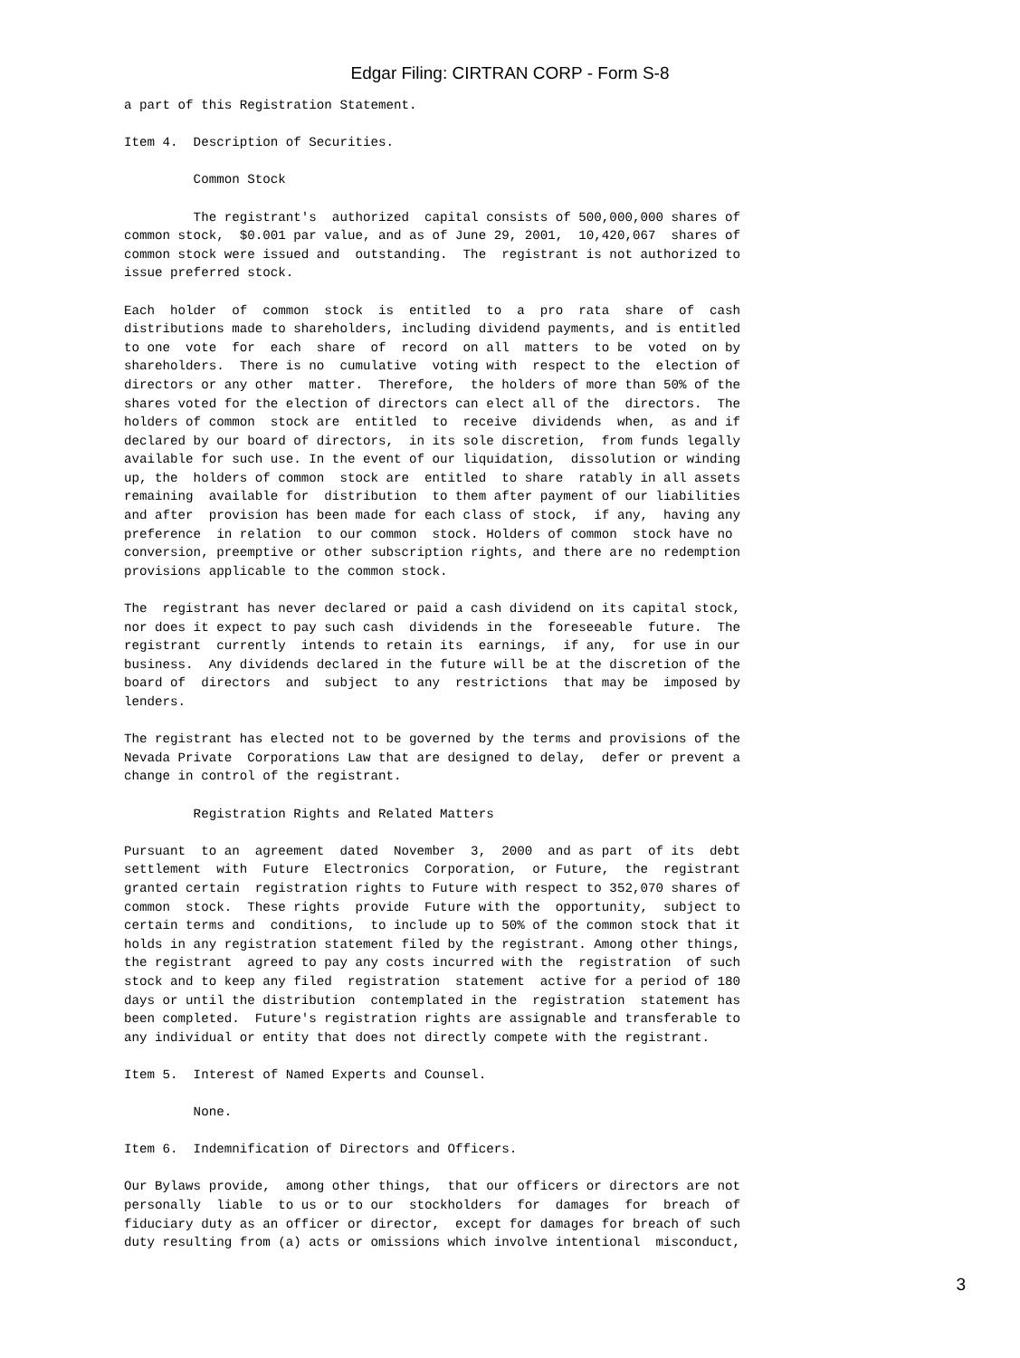Edgar Filing: CIRTRAN CORP - Form S-8
a part of this Registration Statement.

Item 4.  Description of Securities.

         Common Stock

         The registrant's  authorized  capital consists of 500,000,000 shares of
common stock,  $0.001 par value, and as of June 29, 2001,  10,420,067  shares of
common stock were issued and  outstanding.  The  registrant is not authorized to
issue preferred stock.

Each  holder  of  common  stock  is  entitled  to  a  pro  rata  share  of  cash
distributions made to shareholders, including dividend payments, and is entitled
to one  vote  for  each  share  of  record  on all  matters  to be  voted  on by
shareholders.  There is no  cumulative  voting with  respect to the  election of
directors or any other  matter.  Therefore,  the holders of more than 50% of the
shares voted for the election of directors can elect all of the  directors.  The
holders of common  stock are  entitled  to  receive  dividends  when,  as and if
declared by our board of directors,  in its sole discretion,  from funds legally
available for such use. In the event of our liquidation,  dissolution or winding
up, the  holders of common  stock are  entitled  to share  ratably in all assets
remaining  available for  distribution  to them after payment of our liabilities
and after  provision has been made for each class of stock,  if any,  having any
preference  in relation  to our common  stock. Holders of common  stock have no
conversion, preemptive or other subscription rights, and there are no redemption
provisions applicable to the common stock.

The  registrant has never declared or paid a cash dividend on its capital stock,
nor does it expect to pay such cash  dividends in the  foreseeable  future.  The
registrant  currently  intends to retain its  earnings,  if any,  for use in our
business.  Any dividends declared in the future will be at the discretion of the
board of  directors  and  subject  to any  restrictions  that may be  imposed by
lenders.

The registrant has elected not to be governed by the terms and provisions of the
Nevada Private  Corporations Law that are designed to delay,  defer or prevent a
change in control of the registrant.

         Registration Rights and Related Matters

Pursuant  to an  agreement  dated  November  3,  2000  and as part  of its  debt
settlement  with  Future  Electronics  Corporation,  or Future,  the  registrant
granted certain  registration rights to Future with respect to 352,070 shares of
common  stock.  These rights  provide  Future with the  opportunity,  subject to
certain terms and  conditions,  to include up to 50% of the common stock that it
holds in any registration statement filed by the registrant. Among other things,
the registrant  agreed to pay any costs incurred with the  registration  of such
stock and to keep any filed  registration  statement  active for a period of 180
days or until the distribution  contemplated in the  registration  statement has
been completed.  Future's registration rights are assignable and transferable to
any individual or entity that does not directly compete with the registrant.

Item 5.  Interest of Named Experts and Counsel.

         None.

Item 6.  Indemnification of Directors and Officers.

Our Bylaws provide,  among other things,  that our officers or directors are not
personally  liable  to us or to our  stockholders  for  damages  for  breach  of
fiduciary duty as an officer or director,  except for damages for breach of such
duty resulting from (a) acts or omissions which involve intentional  misconduct,
3